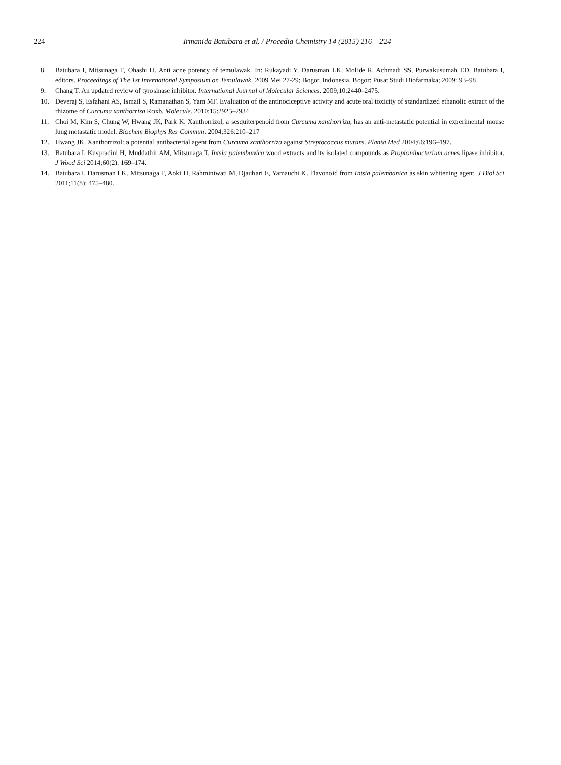224 Irmanida Batubara et al. / Procedia Chemistry 14 (2015) 216 – 224
8. Batubara I, Mitsunaga T, Ohashi H. Anti acne potency of temulawak. In: Rukayadi Y, Darusman LK, Molide R, Achmadi SS, Purwakusumah ED, Batubara I, editors. Proceedings of The 1st International Symposium on Temulawak. 2009 Mei 27-29; Bogor, Indonesia. Bogor: Pusat Studi Biofarmaka; 2009: 93–98
9. Chang T. An updated review of tyrosinase inhibitor. International Journal of Molecular Sciences. 2009;10:2440–2475.
10. Deveraj S, Esfahani AS, Ismail S, Ramanathan S, Yam MF. Evaluation of the antinociceptive activity and acute oral toxicity of standardized ethanolic extract of the rhizome of Curcuma xanthorriza Roxb. Molecule. 2010;15:2925–2934
11. Choi M, Kim S, Chung W, Hwang JK, Park K. Xanthorrizol, a sesquiterpenoid from Curcuma xanthorriza, has an anti-metastatic potential in experimental mouse lung metastatic model. Biochem Biophys Res Commun. 2004;326:210–217
12. Hwang JK. Xanthorrizol: a potential antibacterial agent from Curcuma xanthorriza against Streptococcus mutans. Planta Med 2004;66:196–197.
13. Batubara I, Kuspradini H, Muddathir AM, Mitsunaga T. Intsia palembanica wood extracts and its isolated compounds as Propionibacterium acnes lipase inhibitor. J Wood Sci 2014;60(2): 169–174.
14. Batubara I, Darusman LK, Mitsunaga T, Aoki H, Rahminiwati M, Djauhari E, Yamauchi K. Flavonoid from Intsia palembanica as skin whitening agent. J Biol Sci 2011;11(8): 475–480.